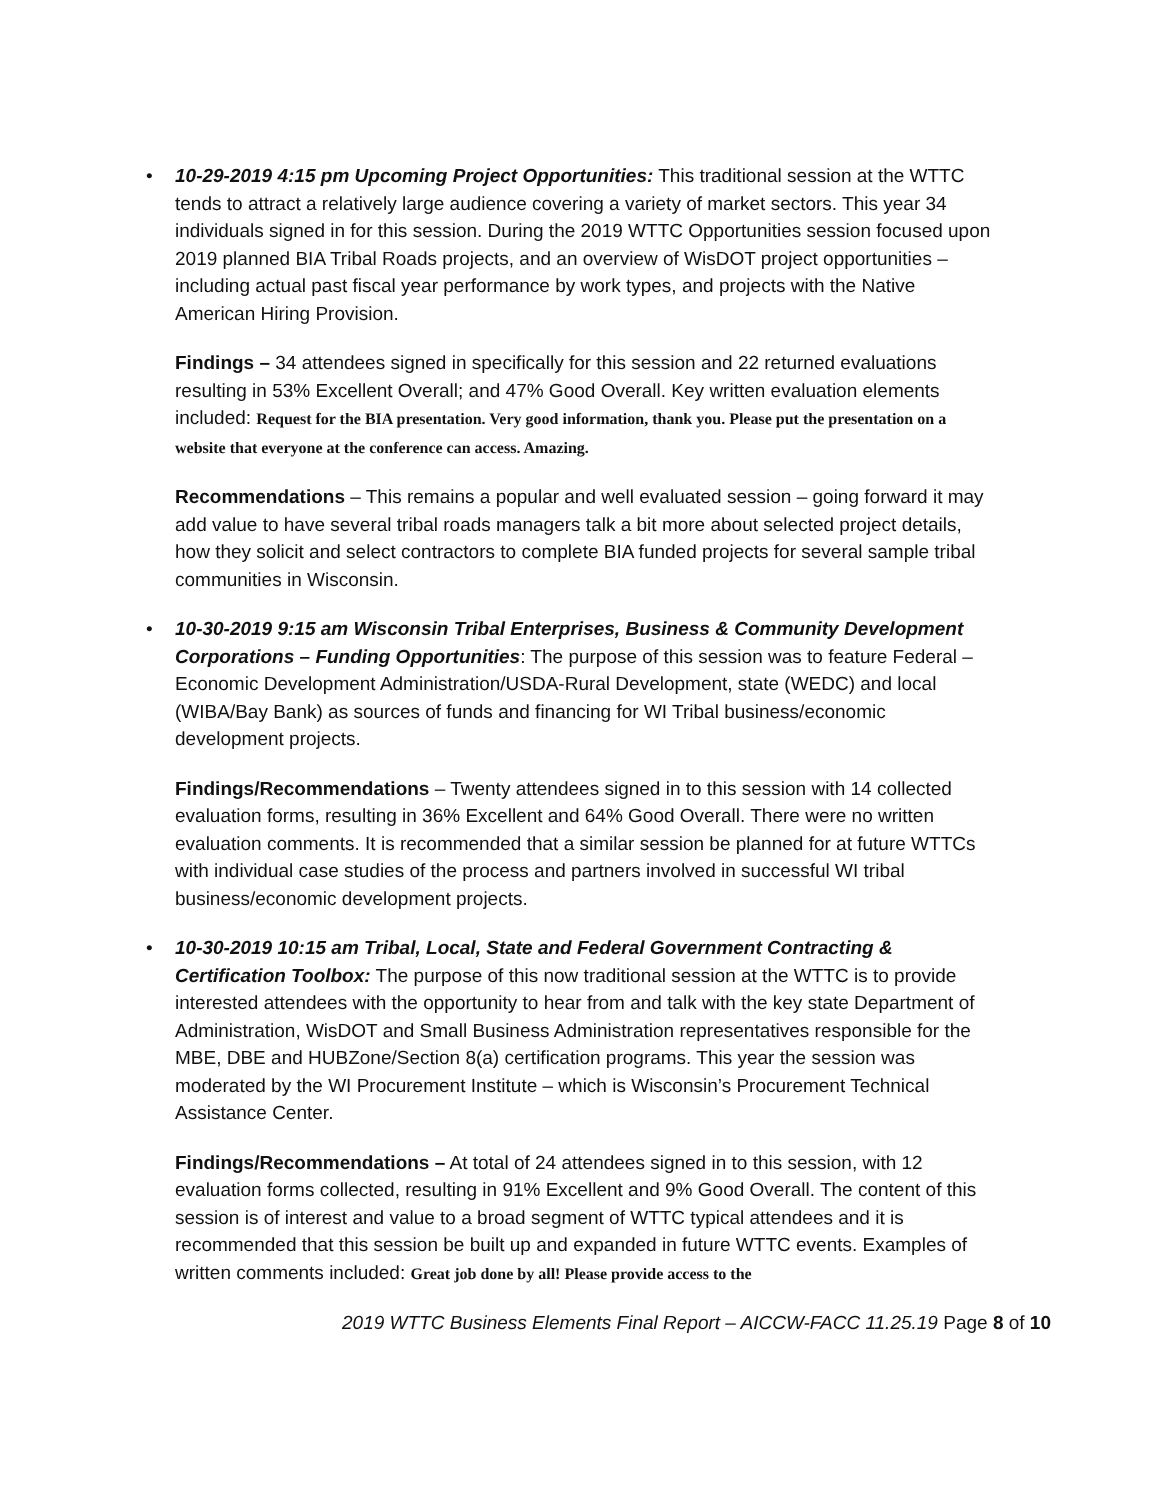•
10-29-2019 4:15 pm Upcoming Project Opportunities: This traditional session at the WTTC tends to attract a relatively large audience covering a variety of market sectors. This year 34 individuals signed in for this session. During the 2019 WTTC Opportunities session focused upon 2019 planned BIA Tribal Roads projects, and an overview of WisDOT project opportunities – including actual past fiscal year performance by work types, and projects with the Native American Hiring Provision.
Findings – 34 attendees signed in specifically for this session and 22 returned evaluations resulting in 53% Excellent Overall; and 47% Good Overall. Key written evaluation elements included: Request for the BIA presentation. Very good information, thank you. Please put the presentation on a website that everyone at the conference can access. Amazing.
Recommendations – This remains a popular and well evaluated session – going forward it may add value to have several tribal roads managers talk a bit more about selected project details, how they solicit and select contractors to complete BIA funded projects for several sample tribal communities in Wisconsin.
•
10-30-2019 9:15 am Wisconsin Tribal Enterprises, Business & Community Development Corporations – Funding Opportunities: The purpose of this session was to feature Federal – Economic Development Administration/USDA-Rural Development, state (WEDC) and local (WIBA/Bay Bank) as sources of funds and financing for WI Tribal business/economic development projects.
Findings/Recommendations – Twenty attendees signed in to this session with 14 collected evaluation forms, resulting in 36% Excellent and 64% Good Overall. There were no written evaluation comments. It is recommended that a similar session be planned for at future WTTCs with individual case studies of the process and partners involved in successful WI tribal business/economic development projects.
•
10-30-2019 10:15 am Tribal, Local, State and Federal Government Contracting & Certification Toolbox: The purpose of this now traditional session at the WTTC is to provide interested attendees with the opportunity to hear from and talk with the key state Department of Administration, WisDOT and Small Business Administration representatives responsible for the MBE, DBE and HUBZone/Section 8(a) certification programs. This year the session was moderated by the WI Procurement Institute – which is Wisconsin’s Procurement Technical Assistance Center.
Findings/Recommendations – At total of 24 attendees signed in to this session, with 12 evaluation forms collected, resulting in 91% Excellent and 9% Good Overall. The content of this session is of interest and value to a broad segment of WTTC typical attendees and it is recommended that this session be built up and expanded in future WTTC events. Examples of written comments included: Great job done by all! Please provide access to the
2019 WTTC Business Elements Final Report – AICCW-FACC 11.25.19 Page 8 of 10